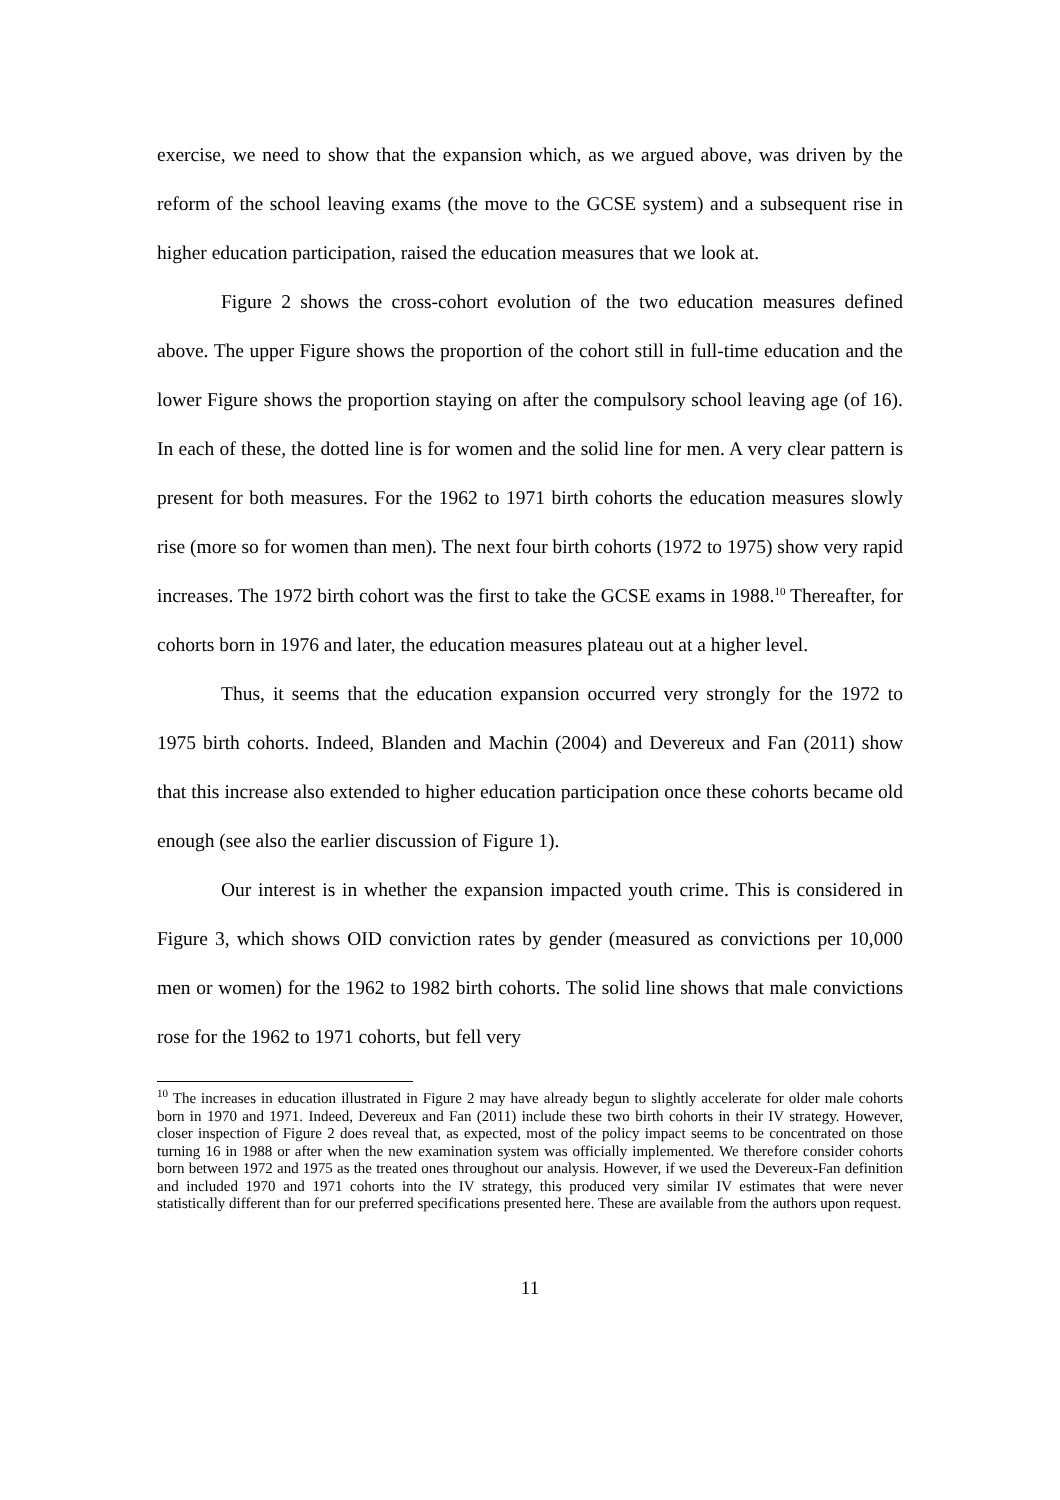exercise, we need to show that the expansion which, as we argued above, was driven by the reform of the school leaving exams (the move to the GCSE system) and a subsequent rise in higher education participation, raised the education measures that we look at.
Figure 2 shows the cross-cohort evolution of the two education measures defined above. The upper Figure shows the proportion of the cohort still in full-time education and the lower Figure shows the proportion staying on after the compulsory school leaving age (of 16). In each of these, the dotted line is for women and the solid line for men. A very clear pattern is present for both measures. For the 1962 to 1971 birth cohorts the education measures slowly rise (more so for women than men). The next four birth cohorts (1972 to 1975) show very rapid increases. The 1972 birth cohort was the first to take the GCSE exams in 1988.<sup>10</sup> Thereafter, for cohorts born in 1976 and later, the education measures plateau out at a higher level.
Thus, it seems that the education expansion occurred very strongly for the 1972 to 1975 birth cohorts. Indeed, Blanden and Machin (2004) and Devereux and Fan (2011) show that this increase also extended to higher education participation once these cohorts became old enough (see also the earlier discussion of Figure 1).
Our interest is in whether the expansion impacted youth crime. This is considered in Figure 3, which shows OID conviction rates by gender (measured as convictions per 10,000 men or women) for the 1962 to 1982 birth cohorts. The solid line shows that male convictions rose for the 1962 to 1971 cohorts, but fell very
<sup>10</sup> The increases in education illustrated in Figure 2 may have already begun to slightly accelerate for older male cohorts born in 1970 and 1971. Indeed, Devereux and Fan (2011) include these two birth cohorts in their IV strategy. However, closer inspection of Figure 2 does reveal that, as expected, most of the policy impact seems to be concentrated on those turning 16 in 1988 or after when the new examination system was officially implemented. We therefore consider cohorts born between 1972 and 1975 as the treated ones throughout our analysis. However, if we used the Devereux-Fan definition and included 1970 and 1971 cohorts into the IV strategy, this produced very similar IV estimates that were never statistically different than for our preferred specifications presented here. These are available from the authors upon request.
11